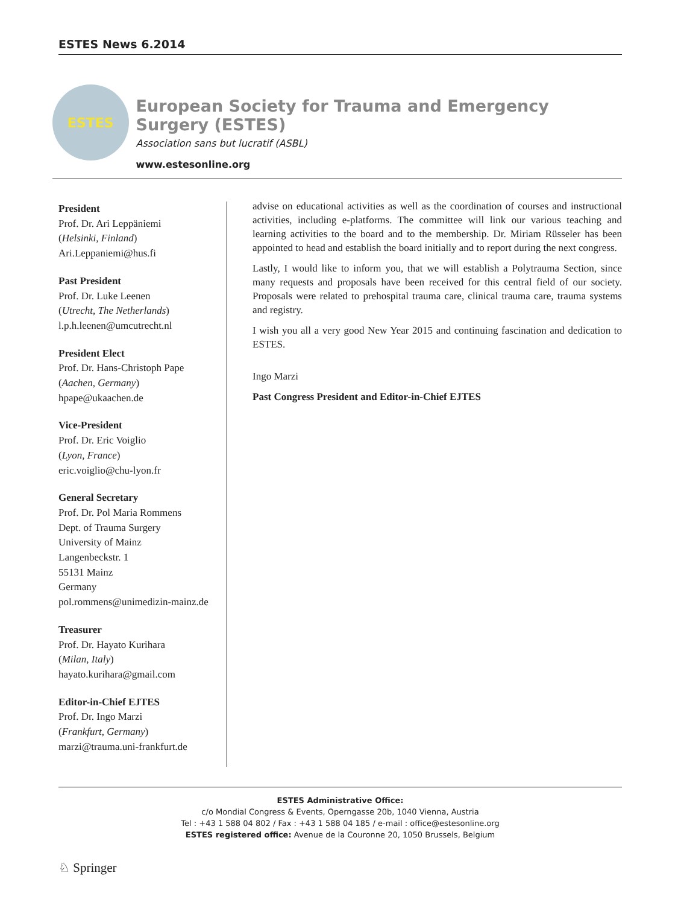ESTES News 6.2014
ESTES
European Society for Trauma and Emergency Surgery (ESTES)
Association sans but lucratif (ASBL)
www.estesonline.org
President
Prof. Dr. Ari Leppäniemi
(Helsinki, Finland)
Ari.Leppaniemi@hus.fi
Past President
Prof. Dr. Luke Leenen
(Utrecht, The Netherlands)
l.p.h.leenen@umcutrecht.nl
President Elect
Prof. Dr. Hans-Christoph Pape
(Aachen, Germany)
hpape@ukaachen.de
Vice-President
Prof. Dr. Eric Voiglio
(Lyon, France)
eric.voiglio@chu-lyon.fr
General Secretary
Prof. Dr. Pol Maria Rommens
Dept. of Trauma Surgery
University of Mainz
Langenbeckstr. 1
55131 Mainz
Germany
pol.rommens@unimedizin-mainz.de
Treasurer
Prof. Dr. Hayato Kurihara
(Milan, Italy)
hayato.kurihara@gmail.com
Editor-in-Chief EJTES
Prof. Dr. Ingo Marzi
(Frankfurt, Germany)
marzi@trauma.uni-frankfurt.de
advise on educational activities as well as the coordination of courses and instructional activities, including e-platforms. The committee will link our various teaching and learning activities to the board and to the membership. Dr. Miriam Rüsseler has been appointed to head and establish the board initially and to report during the next congress.
Lastly, I would like to inform you, that we will establish a Polytrauma Section, since many requests and proposals have been received for this central field of our society. Proposals were related to prehospital trauma care, clinical trauma care, trauma systems and registry.
I wish you all a very good New Year 2015 and continuing fascination and dedication to ESTES.
Ingo Marzi
Past Congress President and Editor-in-Chief EJTES
ESTES Administrative Office:
c/o Mondial Congress & Events, Operngasse 20b, 1040 Vienna, Austria
Tel : +43 1 588 04 802 / Fax : +43 1 588 04 185 / e-mail : office@estesonline.org
ESTES registered office: Avenue de la Couronne 20, 1050 Brussels, Belgium
♘ Springer